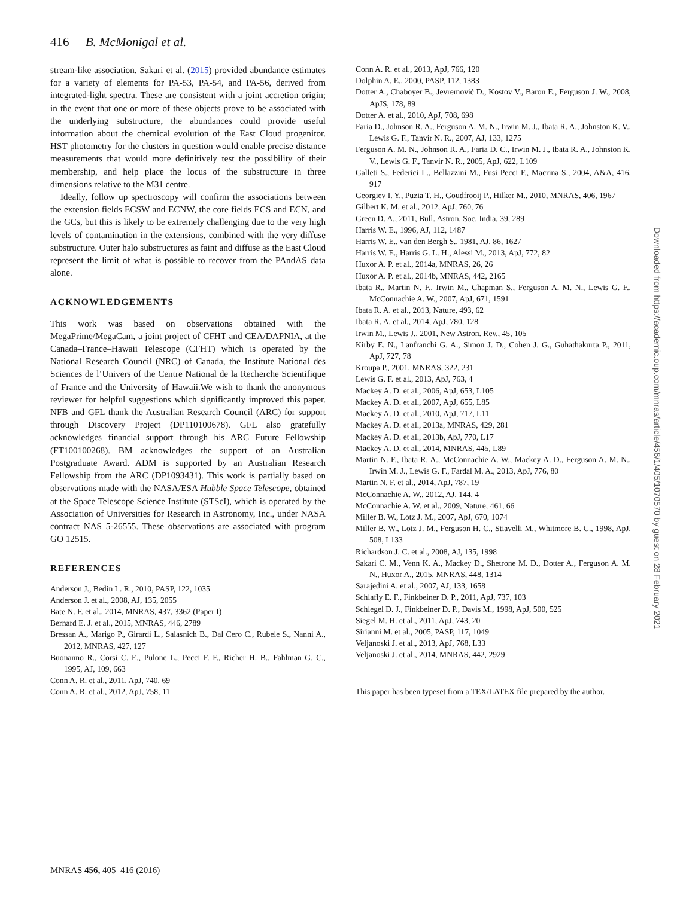416 B. McMonigal et al.
stream-like association. Sakari et al. (2015) provided abundance estimates for a variety of elements for PA-53, PA-54, and PA-56, derived from integrated-light spectra. These are consistent with a joint accretion origin; in the event that one or more of these objects prove to be associated with the underlying substructure, the abundances could provide useful information about the chemical evolution of the East Cloud progenitor. HST photometry for the clusters in question would enable precise distance measurements that would more definitively test the possibility of their membership, and help place the locus of the substructure in three dimensions relative to the M31 centre.
Ideally, follow up spectroscopy will confirm the associations between the extension fields ECSW and ECNW, the core fields ECS and ECN, and the GCs, but this is likely to be extremely challenging due to the very high levels of contamination in the extensions, combined with the very diffuse substructure. Outer halo substructures as faint and diffuse as the East Cloud represent the limit of what is possible to recover from the PAndAS data alone.
ACKNOWLEDGEMENTS
This work was based on observations obtained with the MegaPrime/MegaCam, a joint project of CFHT and CEA/DAPNIA, at the Canada–France–Hawaii Telescope (CFHT) which is operated by the National Research Council (NRC) of Canada, the Institute National des Sciences de l’Univers of the Centre National de la Recherche Scientifique of France and the University of Hawaii.We wish to thank the anonymous reviewer for helpful suggestions which significantly improved this paper. NFB and GFL thank the Australian Research Council (ARC) for support through Discovery Project (DP110100678). GFL also gratefully acknowledges financial support through his ARC Future Fellowship (FT100100268). BM acknowledges the support of an Australian Postgraduate Award. ADM is supported by an Australian Research Fellowship from the ARC (DP1093431). This work is partially based on observations made with the NASA/ESA Hubble Space Telescope, obtained at the Space Telescope Science Institute (STScI), which is operated by the Association of Universities for Research in Astronomy, Inc., under NASA contract NAS 5-26555. These observations are associated with program GO 12515.
REFERENCES
Anderson J., Bedin L. R., 2010, PASP, 122, 1035
Anderson J. et al., 2008, AJ, 135, 2055
Bate N. F. et al., 2014, MNRAS, 437, 3362 (Paper I)
Bernard E. J. et al., 2015, MNRAS, 446, 2789
Bressan A., Marigo P., Girardi L., Salasnich B., Dal Cero C., Rubele S., Nanni A., 2012, MNRAS, 427, 127
Buonanno R., Corsi C. E., Pulone L., Pecci F. F., Richer H. B., Fahlman G. C., 1995, AJ, 109, 663
Conn A. R. et al., 2011, ApJ, 740, 69
Conn A. R. et al., 2012, ApJ, 758, 11
Conn A. R. et al., 2013, ApJ, 766, 120
Dolphin A. E., 2000, PASP, 112, 1383
Dotter A., Chaboyer B., Jevremović D., Kostov V., Baron E., Ferguson J. W., 2008, ApJS, 178, 89
Dotter A. et al., 2010, ApJ, 708, 698
Faria D., Johnson R. A., Ferguson A. M. N., Irwin M. J., Ibata R. A., Johnston K. V., Lewis G. F., Tanvir N. R., 2007, AJ, 133, 1275
Ferguson A. M. N., Johnson R. A., Faria D. C., Irwin M. J., Ibata R. A., Johnston K. V., Lewis G. F., Tanvir N. R., 2005, ApJ, 622, L109
Galleti S., Federici L., Bellazzini M., Fusi Pecci F., Macrina S., 2004, A&A, 416, 917
Georgiev I. Y., Puzia T. H., Goudfrooij P., Hilker M., 2010, MNRAS, 406, 1967
Gilbert K. M. et al., 2012, ApJ, 760, 76
Green D. A., 2011, Bull. Astron. Soc. India, 39, 289
Harris W. E., 1996, AJ, 112, 1487
Harris W. E., van den Bergh S., 1981, AJ, 86, 1627
Harris W. E., Harris G. L. H., Alessi M., 2013, ApJ, 772, 82
Huxor A. P. et al., 2014a, MNRAS, 26, 26
Huxor A. P. et al., 2014b, MNRAS, 442, 2165
Ibata R., Martin N. F., Irwin M., Chapman S., Ferguson A. M. N., Lewis G. F., McConnachie A. W., 2007, ApJ, 671, 1591
Ibata R. A. et al., 2013, Nature, 493, 62
Ibata R. A. et al., 2014, ApJ, 780, 128
Irwin M., Lewis J., 2001, New Astron. Rev., 45, 105
Kirby E. N., Lanfranchi G. A., Simon J. D., Cohen J. G., Guhathakurta P., 2011, ApJ, 727, 78
Kroupa P., 2001, MNRAS, 322, 231
Lewis G. F. et al., 2013, ApJ, 763, 4
Mackey A. D. et al., 2006, ApJ, 653, L105
Mackey A. D. et al., 2007, ApJ, 655, L85
Mackey A. D. et al., 2010, ApJ, 717, L11
Mackey A. D. et al., 2013a, MNRAS, 429, 281
Mackey A. D. et al., 2013b, ApJ, 770, L17
Mackey A. D. et al., 2014, MNRAS, 445, L89
Martin N. F., Ibata R. A., McConnachie A. W., Mackey A. D., Ferguson A. M. N., Irwin M. J., Lewis G. F., Fardal M. A., 2013, ApJ, 776, 80
Martin N. F. et al., 2014, ApJ, 787, 19
McConnachie A. W., 2012, AJ, 144, 4
McConnachie A. W. et al., 2009, Nature, 461, 66
Miller B. W., Lotz J. M., 2007, ApJ, 670, 1074
Miller B. W., Lotz J. M., Ferguson H. C., Stiavelli M., Whitmore B. C., 1998, ApJ, 508, L133
Richardson J. C. et al., 2008, AJ, 135, 1998
Sakari C. M., Venn K. A., Mackey D., Shetrone M. D., Dotter A., Ferguson A. M. N., Huxor A., 2015, MNRAS, 448, 1314
Sarajedini A. et al., 2007, AJ, 133, 1658
Schlafly E. F., Finkbeiner D. P., 2011, ApJ, 737, 103
Schlegel D. J., Finkbeiner D. P., Davis M., 1998, ApJ, 500, 525
Siegel M. H. et al., 2011, ApJ, 743, 20
Sirianni M. et al., 2005, PASP, 117, 1049
Veljanoski J. et al., 2013, ApJ, 768, L33
Veljanoski J. et al., 2014, MNRAS, 442, 2929
This paper has been typeset from a TEX/LATEX file prepared by the author.
MNRAS 456, 405–416 (2016)
Downloaded from https://academic.oup.com/mnras/article/456/1/405/1070570 by guest on 28 February 2021